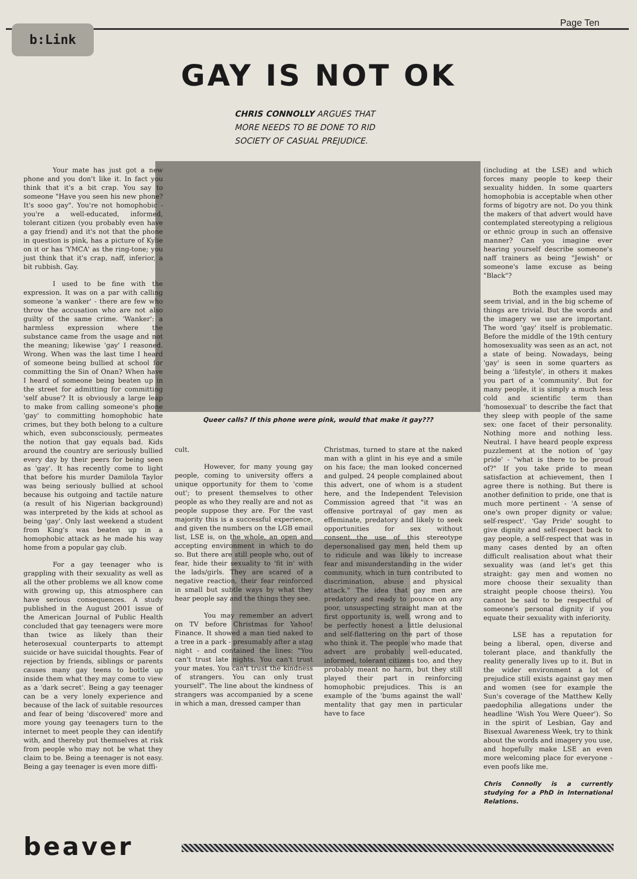Page Ten
b:Link
GAY IS NOT OK
CHRIS CONNOLLY ARGUES THAT
MORE NEEDS TO BE DONE TO RID
SOCIETY OF CASUAL PREJUDICE.
Queer calls? If this phone were pink, would that make it gay???
Your mate has just got a new phone and you don't like it. In fact you think that it's a bit crap. You say to someone "Have you seen his new phone? It's sooo gay". You're not homophobic - you're a well-educated, informed, tolerant citizen (you probably even have a gay friend) and it's not that the phone in question is pink, has a picture of Kylie on it or has 'YMCA' as the ring-tone; you just think that it's crap, naff, inferior, a bit rubbish. Gay.
I used to be fine with the expression. It was on a par with calling someone 'a wanker' - there are few who throw the accusation who are not also guilty of the same crime. 'Wanker': a harmless expression where the substance came from the usage and not the meaning; likewise 'gay' I reasoned. Wrong. When was the last time I heard of someone being bullied at school for committing the Sin of Onan? When have I heard of someone being beaten up in the street for admitting for committing 'self abuse'? It is obviously a large leap to make from calling someone's phone 'gay' to committing homophobic hate crimes, but they both belong to a culture which, even subconsciously, permeates the notion that gay equals bad. Kids around the country are seriously bullied every day by their peers for being seen as 'gay'. It has recently come to light that before his murder Damilola Taylor was being seriously bullied at school because his outgoing and tactile nature (a result of his Nigerian background) was interpreted by the kids at school as being 'gay'. Only last weekend a student from King's was beaten up in a homophobic attack as he made his way home from a popular gay club.
For a gay teenager who is grappling with their sexuality as well as all the other problems we all know come with growing up, this atmosphere can have serious consequences. A study published in the August 2001 issue of the American Journal of Public Health concluded that gay teenagers were more than twice as likely than their heterosexual counterparts to attempt suicide or have suicidal thoughts. Fear of rejection by friends, siblings or parents causes many gay teens to bottle up inside them what they may come to view as a 'dark secret'. Being a gay teenager can be a very lonely experience and because of the lack of suitable resources and fear of being 'discovered' more and more young gay teenagers turn to the internet to meet people they can identify with, and thereby put themselves at risk from people who may not be what they claim to be. Being a teenager is not easy. Being a gay teenager is even more diffi-
cult.
However, for many young gay people, coming to university offers a unique opportunity for them to 'come out'; to present themselves to other people as who they really are and not as people suppose they are. For the vast majority this is a successful experience, and given the numbers on the LGB email list, LSE is, on the whole, an open and accepting environment in which to do so. But there are still people who, out of fear, hide their sexuality to 'fit in' with the lads/girls. They are scared of a negative reaction, their fear reinforced in small but subtle ways by what they hear people say and the things they see.
You may remember an advert on TV before Christmas for Yahoo! Finance. It showed a man tied naked to a tree in a park - presumably after a stag night - and contained the lines: "You can't trust late nights. You can't trust your mates. You can't trust the kindness of strangers. You can only trust yourself". The line about the kindness of strangers was accompanied by a scene in which a man, dressed camper than
Christmas, turned to stare at the naked man with a glint in his eye and a smile on his face; the man looked concerned and gulped. 24 people complained about this advert, one of whom is a student here, and the Independent Television Commission agreed that "it was an offensive portrayal of gay men as effeminate, predatory and likely to seek opportunities for sex without consent...the use of this stereotype depersonalised gay men, held them up to ridicule and was likely to increase fear and misunderstanding in the wider community, which in turn contributed to discrimination, abuse and physical attack." The idea that gay men are predatory and ready to pounce on any poor, unsuspecting straight man at the first opportunity is, well, wrong and to be perfectly honest a little delusional and self-flattering on the part of those who think it. The people who made that advert are probably well-educated, informed, tolerant citizens too, and they probably meant no harm, but they still played their part in reinforcing homophobic prejudices. This is an example of the 'bums against the wall' mentality that gay men in particular have to face
(including at the LSE) and which forces many people to keep their sexuality hidden. In some quarters homophobia is acceptable when other forms of bigotry are not. Do you think the makers of that advert would have contemplated stereotyping a religious or ethnic group in such an offensive manner? Can you imagine ever hearing yourself describe someone's naff trainers as being "Jewish" or someone's lame excuse as being "Black"?
Both the examples used may seem trivial, and in the big scheme of things are trivial. But the words and the imagery we use are important. The word 'gay' itself is problematic. Before the middle of the 19th century homosexuality was seen as an act, not a state of being. Nowadays, being 'gay' is seen in some quarters as being a 'lifestyle', in others it makes you part of a 'community'. But for many people, it is simply a much less cold and scientific term than 'homosexual' to describe the fact that they sleep with people of the same sex: one facet of their personality. Nothing more and nothing less. Neutral. I have heard people express puzzlement at the notion of 'gay pride' - "what is there to be proud of?" If you take pride to mean satisfaction at achievement, then I agree there is nothing. But there is another definition to pride, one that is much more pertinent - 'A sense of one's own proper dignity or value; self-respect'. 'Gay Pride' sought to give dignity and self-respect back to gay people, a self-respect that was in many cases dented by an often difficult realisation about what their sexuality was (and let's get this straight: gay men and women no more choose their sexuality than straight people choose theirs). You cannot be said to be respectful of someone's personal dignity if you equate their sexuality with inferiority.
LSE has a reputation for being a liberal, open, diverse and tolerant place, and thankfully the reality generally lives up to it. But in the wider environment a lot of prejudice still exists against gay men and women (see for example the Sun's coverage of the Matthew Kelly paedophilia allegations under the headline 'Wish You Were Queer'). So in the spirit of Lesbian, Gay and Bisexual Awareness Week, try to think about the words and imagery you use, and hopefully make LSE an even more welcoming place for everyone - even poofs like me.
Chris Connolly is a currently studying for a PhD in International Relations.
beaver